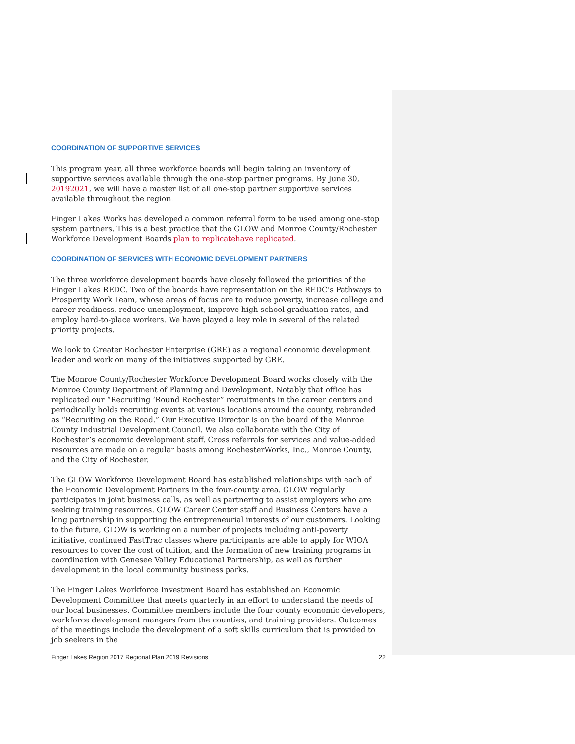COORDINATION OF SUPPORTIVE SERVICES
This program year, all three workforce boards will begin taking an inventory of supportive services available through the one-stop partner programs. By June 30, 20192021, we will have a master list of all one-stop partner supportive services available throughout the region.
Finger Lakes Works has developed a common referral form to be used among one-stop system partners. This is a best practice that the GLOW and Monroe County/Rochester Workforce Development Boards plan to replicatehave replicated.
COORDINATION OF SERVICES WITH ECONOMIC DEVELOPMENT PARTNERS
The three workforce development boards have closely followed the priorities of the Finger Lakes REDC. Two of the boards have representation on the REDC’s Pathways to Prosperity Work Team, whose areas of focus are to reduce poverty, increase college and career readiness, reduce unemployment, improve high school graduation rates, and employ hard-to-place workers. We have played a key role in several of the related priority projects.
We look to Greater Rochester Enterprise (GRE) as a regional economic development leader and work on many of the initiatives supported by GRE.
The Monroe County/Rochester Workforce Development Board works closely with the Monroe County Department of Planning and Development. Notably that office has replicated our “Recruiting ‘Round Rochester” recruitments in the career centers and periodically holds recruiting events at various locations around the county, rebranded as “Recruiting on the Road.” Our Executive Director is on the board of the Monroe County Industrial Development Council. We also collaborate with the City of Rochester’s economic development staff. Cross referrals for services and value-added resources are made on a regular basis among RochesterWorks, Inc., Monroe County, and the City of Rochester.
The GLOW Workforce Development Board has established relationships with each of the Economic Development Partners in the four-county area. GLOW regularly participates in joint business calls, as well as partnering to assist employers who are seeking training resources. GLOW Career Center staff and Business Centers have a long partnership in supporting the entrepreneurial interests of our customers. Looking to the future, GLOW is working on a number of projects including anti-poverty initiative, continued FastTrac classes where participants are able to apply for WIOA resources to cover the cost of tuition, and the formation of new training programs in coordination with Genesee Valley Educational Partnership, as well as further development in the local community business parks.
The Finger Lakes Workforce Investment Board has established an Economic Development Committee that meets quarterly in an effort to understand the needs of our local businesses. Committee members include the four county economic developers, workforce development mangers from the counties, and training providers. Outcomes of the meetings include the development of a soft skills curriculum that is provided to job seekers in the
Finger Lakes Region 2017 Regional Plan 2019 Revisions 22